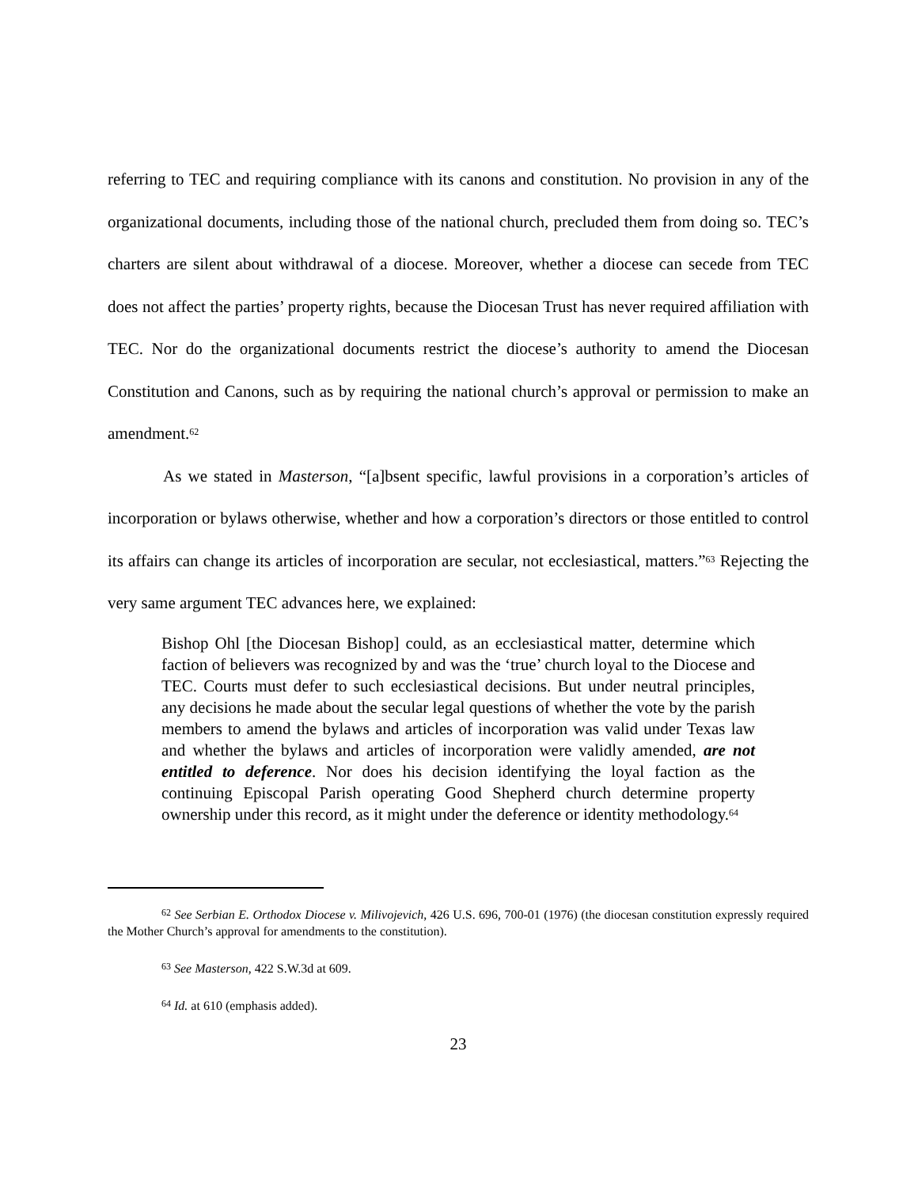referring to TEC and requiring compliance with its canons and constitution. No provision in any of the organizational documents, including those of the national church, precluded them from doing so. TEC’s charters are silent about withdrawal of a diocese. Moreover, whether a diocese can secede from TEC does not affect the parties’ property rights, because the Diocesan Trust has never required affiliation with TEC. Nor do the organizational documents restrict the diocese’s authority to amend the Diocesan Constitution and Canons, such as by requiring the national church’s approval or permission to make an amendment.<sup>62</sup>
As we stated in Masterson, “[a]bsent specific, lawful provisions in a corporation’s articles of incorporation or bylaws otherwise, whether and how a corporation’s directors or those entitled to control its affairs can change its articles of incorporation are secular, not ecclesiastical, matters.”<sup>63</sup> Rejecting the very same argument TEC advances here, we explained:
Bishop Ohl [the Diocesan Bishop] could, as an ecclesiastical matter, determine which faction of believers was recognized by and was the ‘true’ church loyal to the Diocese and TEC. Courts must defer to such ecclesiastical decisions. But under neutral principles, any decisions he made about the secular legal questions of whether the vote by the parish members to amend the bylaws and articles of incorporation was valid under Texas law and whether the bylaws and articles of incorporation were validly amended, are not entitled to deference. Nor does his decision identifying the loyal faction as the continuing Episcopal Parish operating Good Shepherd church determine property ownership under this record, as it might under the deference or identity methodology.<sup>64</sup>
<sup>62</sup> See Serbian E. Orthodox Diocese v. Milivojevich, 426 U.S. 696, 700-01 (1976) (the diocesan constitution expressly required the Mother Church’s approval for amendments to the constitution).
<sup>63</sup> See Masterson, 422 S.W.3d at 609.
<sup>64</sup> Id. at 610 (emphasis added).
23